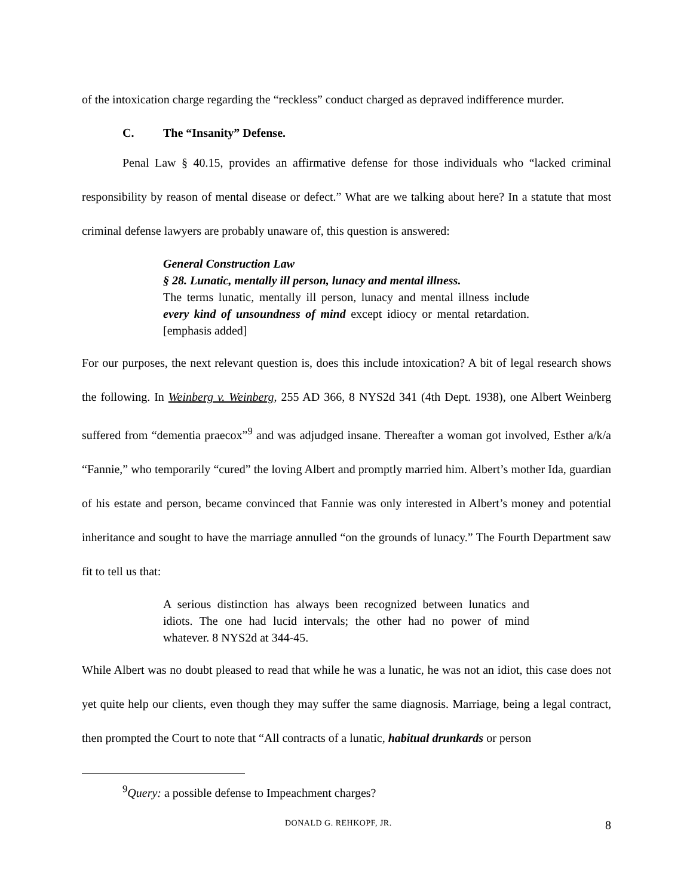of the intoxication charge regarding the “reckless” conduct charged as depraved indifference murder.
C. The “Insanity” Defense.
Penal Law § 40.15, provides an affirmative defense for those individuals who “lacked criminal responsibility by reason of mental disease or defect.” What are we talking about here? In a statute that most criminal defense lawyers are probably unaware of, this question is answered:
General Construction Law
§ 28. Lunatic, mentally ill person, lunacy and mental illness.
The terms lunatic, mentally ill person, lunacy and mental illness include every kind of unsoundness of mind except idiocy or mental retardation. [emphasis added]
For our purposes, the next relevant question is, does this include intoxication? A bit of legal research shows the following. In Weinberg v. Weinberg, 255 AD 366, 8 NYS2d 341 (4th Dept. 1938), one Albert Weinberg suffered from “dementia praecox”<sup>9</sup> and was adjudged insane. Thereafter a woman got involved, Esther a/k/a “Fannie,” who temporarily “cured” the loving Albert and promptly married him. Albert’s mother Ida, guardian of his estate and person, became convinced that Fannie was only interested in Albert’s money and potential inheritance and sought to have the marriage annulled “on the grounds of lunacy.” The Fourth Department saw fit to tell us that:
A serious distinction has always been recognized between lunatics and idiots. The one had lucid intervals; the other had no power of mind whatever. 8 NYS2d at 344-45.
While Albert was no doubt pleased to read that while he was a lunatic, he was not an idiot, this case does not yet quite help our clients, even though they may suffer the same diagnosis. Marriage, being a legal contract, then prompted the Court to note that “All contracts of a lunatic, habitual drunkards or person
<sup>9</sup> Query: a possible defense to Impeachment charges?
DONALD G. REHKOPF, JR. 8